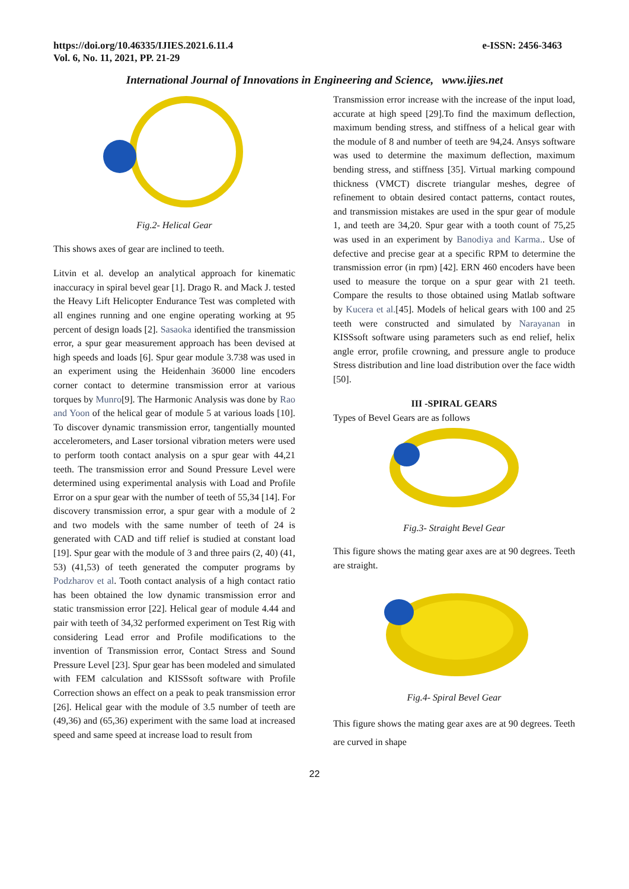https://doi.org/10.46335/IJIES.2021.6.11.4
Vol. 6, No. 11, 2021, PP. 21-29
e-ISSN: 2456-3463
International Journal of Innovations in Engineering and Science, www.ijies.net
Fig.2- Helical Gear
This shows axes of gear are inclined to teeth.
Litvin et al. develop an analytical approach for kinematic inaccuracy in spiral bevel gear [1]. Drago R. and Mack J. tested the Heavy Lift Helicopter Endurance Test was completed with all engines running and one engine operating working at 95 percent of design loads [2]. Sasaoka identified the transmission error, a spur gear measurement approach has been devised at high speeds and loads [6]. Spur gear module 3.738 was used in an experiment using the Heidenhain 36000 line encoders corner contact to determine transmission error at various torques by Munro[9]. The Harmonic Analysis was done by Rao and Yoon of the helical gear of module 5 at various loads [10]. To discover dynamic transmission error, tangentially mounted accelerometers, and Laser torsional vibration meters were used to perform tooth contact analysis on a spur gear with 44,21 teeth. The transmission error and Sound Pressure Level were determined using experimental analysis with Load and Profile Error on a spur gear with the number of teeth of 55,34 [14]. For discovery transmission error, a spur gear with a module of 2 and two models with the same number of teeth of 24 is generated with CAD and tiff relief is studied at constant load [19]. Spur gear with the module of 3 and three pairs (2, 40) (41, 53) (41,53) of teeth generated the computer programs by Podzharov et al. Tooth contact analysis of a high contact ratio has been obtained the low dynamic transmission error and static transmission error [22]. Helical gear of module 4.44 and pair with teeth of 34,32 performed experiment on Test Rig with considering Lead error and Profile modifications to the invention of Transmission error, Contact Stress and Sound Pressure Level [23]. Spur gear has been modeled and simulated with FEM calculation and KISSsoft software with Profile Correction shows an effect on a peak to peak transmission error [26]. Helical gear with the module of 3.5 number of teeth are (49,36) and (65,36) experiment with the same load at increased speed and same speed at increase load to result from
Transmission error increase with the increase of the input load, accurate at high speed [29].To find the maximum deflection, maximum bending stress, and stiffness of a helical gear with the module of 8 and number of teeth are 94,24. Ansys software was used to determine the maximum deflection, maximum bending stress, and stiffness [35]. Virtual marking compound thickness (VMCT) discrete triangular meshes, degree of refinement to obtain desired contact patterns, contact routes, and transmission mistakes are used in the spur gear of module 1, and teeth are 34,20. Spur gear with a tooth count of 75,25 was used in an experiment by Banodiya and Karma.. Use of defective and precise gear at a specific RPM to determine the transmission error (in rpm) [42]. ERN 460 encoders have been used to measure the torque on a spur gear with 21 teeth. Compare the results to those obtained using Matlab software by Kucera et al.[45]. Models of helical gears with 100 and 25 teeth were constructed and simulated by Narayanan in KISSsoft software using parameters such as end relief, helix angle error, profile crowning, and pressure angle to produce Stress distribution and line load distribution over the face width [50].
III -SPIRAL GEARS
Types of Bevel Gears are as follows
Fig.3- Straight Bevel Gear
This figure shows the mating gear axes are at 90 degrees. Teeth are straight.
Fig.4- Spiral Bevel Gear
This figure shows the mating gear axes are at 90 degrees. Teeth are curved in shape
22